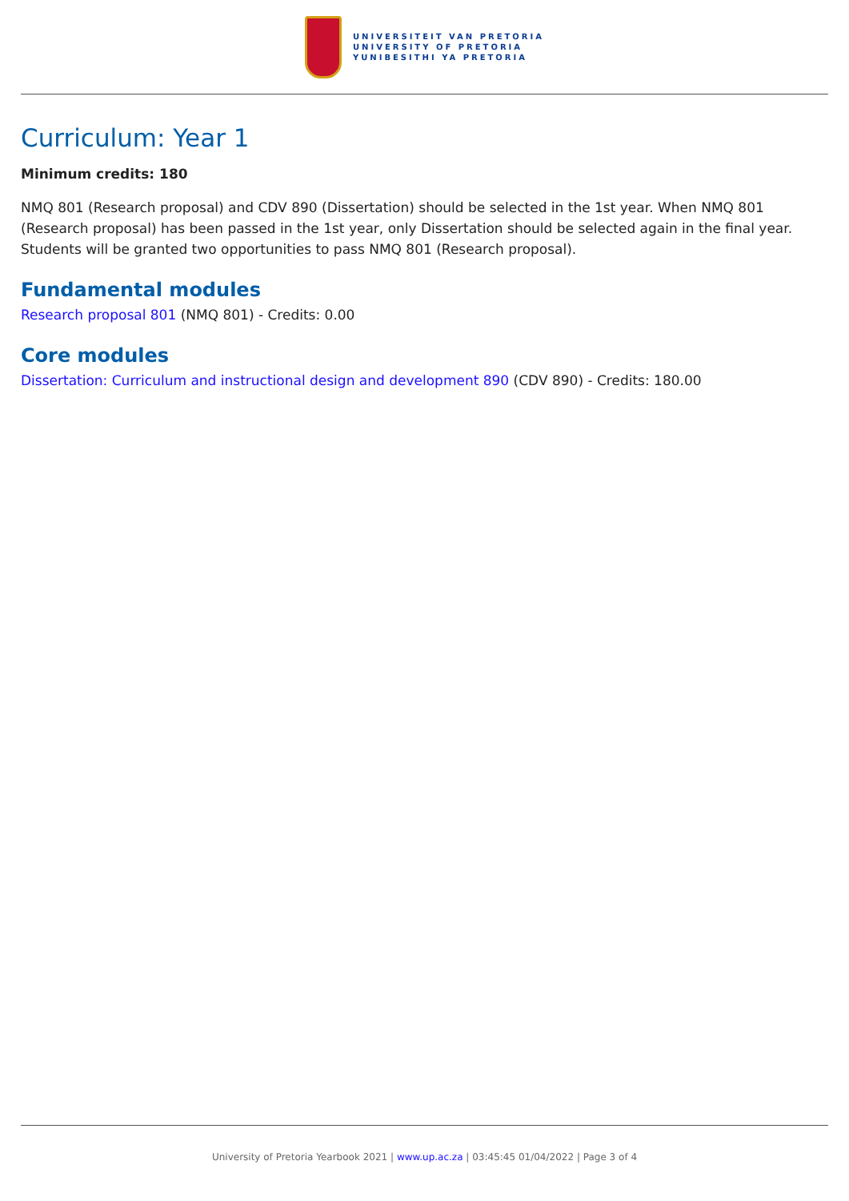UNIVERSITEIT VAN PRETORIA
UNIVERSITY OF PRETORIA
YUNIBESITHI YA PRETORIA
Curriculum: Year 1
Minimum credits: 180
NMQ 801 (Research proposal) and CDV 890 (Dissertation) should be selected in the 1st year. When NMQ 801 (Research proposal) has been passed in the 1st year, only Dissertation should be selected again in the final year. Students will be granted two opportunities to pass NMQ 801 (Research proposal).
Fundamental modules
Research proposal 801 (NMQ 801) - Credits: 0.00
Core modules
Dissertation: Curriculum and instructional design and development 890 (CDV 890) - Credits: 180.00
University of Pretoria Yearbook 2021 | www.up.ac.za | 03:45:45 01/04/2022 | Page 3 of 4